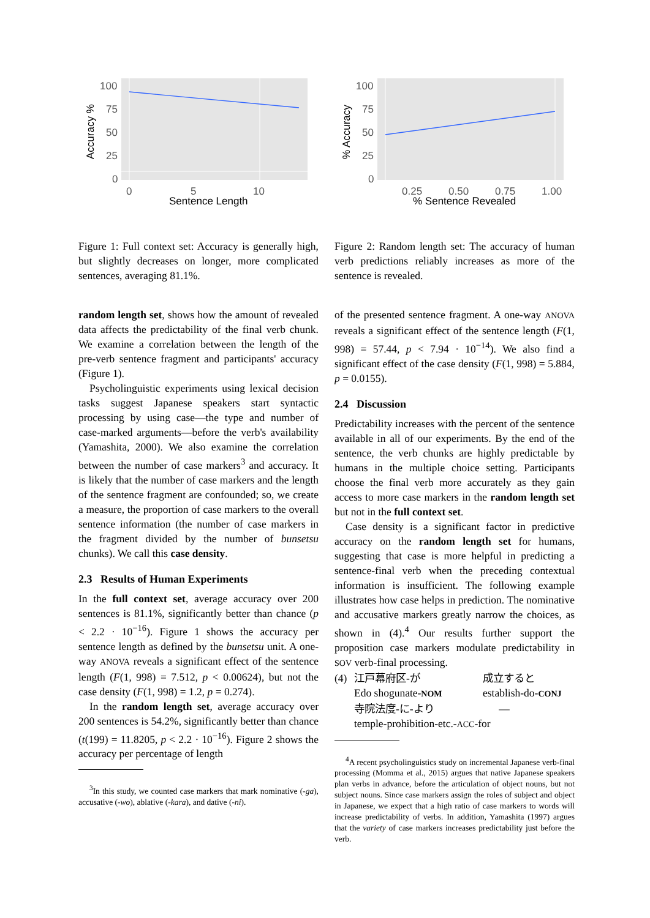100
75
50
25
0
0
5
10
Sentence Length
Accuracy %
Figure 1: Full context set: Accuracy is generally high, but slightly decreases on longer, more complicated sentences, averaging 81.1%.
random length set, shows how the amount of revealed data affects the predictability of the final verb chunk. We examine a correlation between the length of the pre-verb sentence fragment and participants' accuracy (Figure 1).
Psycholinguistic experiments using lexical decision tasks suggest Japanese speakers start syntactic processing by using case—the type and number of case-marked arguments—before the verb's availability (Yamashita, 2000). We also examine the correlation between the number of case markers<sup>3</sup> and accuracy. It is likely that the number of case markers and the length of the sentence fragment are confounded; so, we create a measure, the proportion of case markers to the overall sentence information (the number of case markers in the fragment divided by the number of bunsetsu chunks). We call this case density.
2.3 Results of Human Experiments
In the full context set, average accuracy over 200 sentences is 81.1%, significantly better than chance (p < 2.2 · 10<sup>−16</sup>). Figure 1 shows the accuracy per sentence length as defined by the bunsetsu unit. A one-way ANOVA reveals a significant effect of the sentence length (F(1, 998) = 7.512, p < 0.00624), but not the case density (F(1, 998) = 1.2, p = 0.274).
In the random length set, average accuracy over 200 sentences is 54.2%, significantly better than chance (t(199) = 11.8205, p < 2.2 · 10<sup>−16</sup>). Figure 2 shows the accuracy per percentage of length
<sup>3</sup> In this study, we counted case markers that mark nominative (-ga), accusative (-wo), ablative (-kara), and dative (-ni).
100
75
50
25
0
0.25
0.50
0.75
1.00
% Sentence Revealed
% Accuracy
Figure 2: Random length set: The accuracy of human verb predictions reliably increases as more of the sentence is revealed.
of the presented sentence fragment. A one-way ANOVA reveals a significant effect of the sentence length (F(1, 998) = 57.44, p < 7.94 · 10<sup>−14</sup>). We also find a significant effect of the case density (F(1, 998) = 5.884, p = 0.0155).
2.4 Discussion
Predictability increases with the percent of the sentence available in all of our experiments. By the end of the sentence, the verb chunks are highly predictable by humans in the multiple choice setting. Participants choose the final verb more accurately as they gain access to more case markers in the random length set but not in the full context set.
Case density is a significant factor in predictive accuracy on the random length set for humans, suggesting that case is more helpful in predicting a sentence-final verb when the preceding contextual information is insufficient. The following example illustrates how case helps in prediction. The nominative and accusative markers greatly narrow the choices, as shown in (4).<sup>4</sup> Our results further support the proposition case markers modulate predictability in SOV verb-final processing.
(4) 江戸幕府区-が 成立すると Edo shogunate-NOM establish-do-CONJ 寺院法度-に-より — temple-prohibition-etc.-ACC-for
<sup>4</sup> A recent psycholinguistics study on incremental Japanese verb-final processing (Momma et al., 2015) argues that native Japanese speakers plan verbs in advance, before the articulation of object nouns, but not subject nouns. Since case markers assign the roles of subject and object in Japanese, we expect that a high ratio of case markers to words will increase predictability of verbs. In addition, Yamashita (1997) argues that the variety of case markers increases predictability just before the verb.